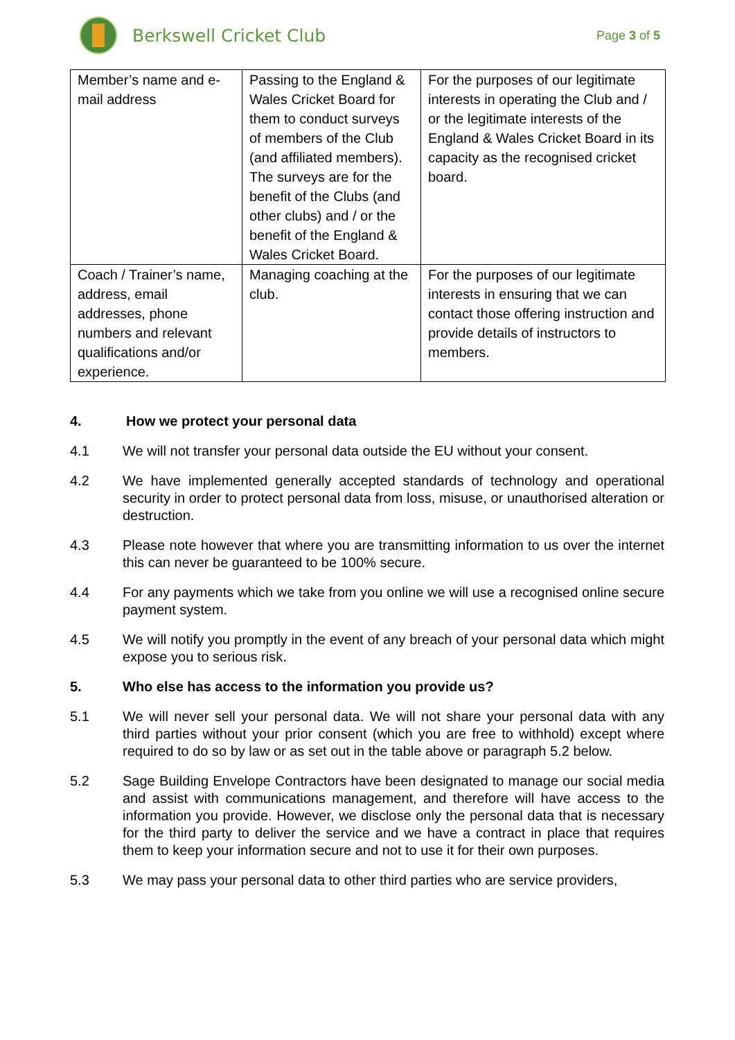Berkswell Cricket Club
Page 3 of 5
| Member’s name and e-mail address | Passing to the England & Wales Cricket Board for them to conduct surveys of members of the Club (and affiliated members). The surveys are for the benefit of the Clubs (and other clubs) and / or the benefit of the England & Wales Cricket Board. | For the purposes of our legitimate interests in operating the Club and / or the legitimate interests of the England & Wales Cricket Board in its capacity as the recognised cricket board. |
| Coach / Trainer’s name, address, email addresses, phone numbers and relevant qualifications and/or experience. | Managing coaching at the club. | For the purposes of our legitimate interests in ensuring that we can contact those offering instruction and provide details of instructors to members. |
4. How we protect your personal data
4.1 We will not transfer your personal data outside the EU without your consent.
4.2 We have implemented generally accepted standards of technology and operational security in order to protect personal data from loss, misuse, or unauthorised alteration or destruction.
4.3 Please note however that where you are transmitting information to us over the internet this can never be guaranteed to be 100% secure.
4.4 For any payments which we take from you online we will use a recognised online secure payment system.
4.5 We will notify you promptly in the event of any breach of your personal data which might expose you to serious risk.
5. Who else has access to the information you provide us?
5.1 We will never sell your personal data. We will not share your personal data with any third parties without your prior consent (which you are free to withhold) except where required to do so by law or as set out in the table above or paragraph 5.2 below.
5.2 Sage Building Envelope Contractors have been designated to manage our social media and assist with communications management, and therefore will have access to the information you provide. However, we disclose only the personal data that is necessary for the third party to deliver the service and we have a contract in place that requires them to keep your information secure and not to use it for their own purposes.
5.3 We may pass your personal data to other third parties who are service providers,